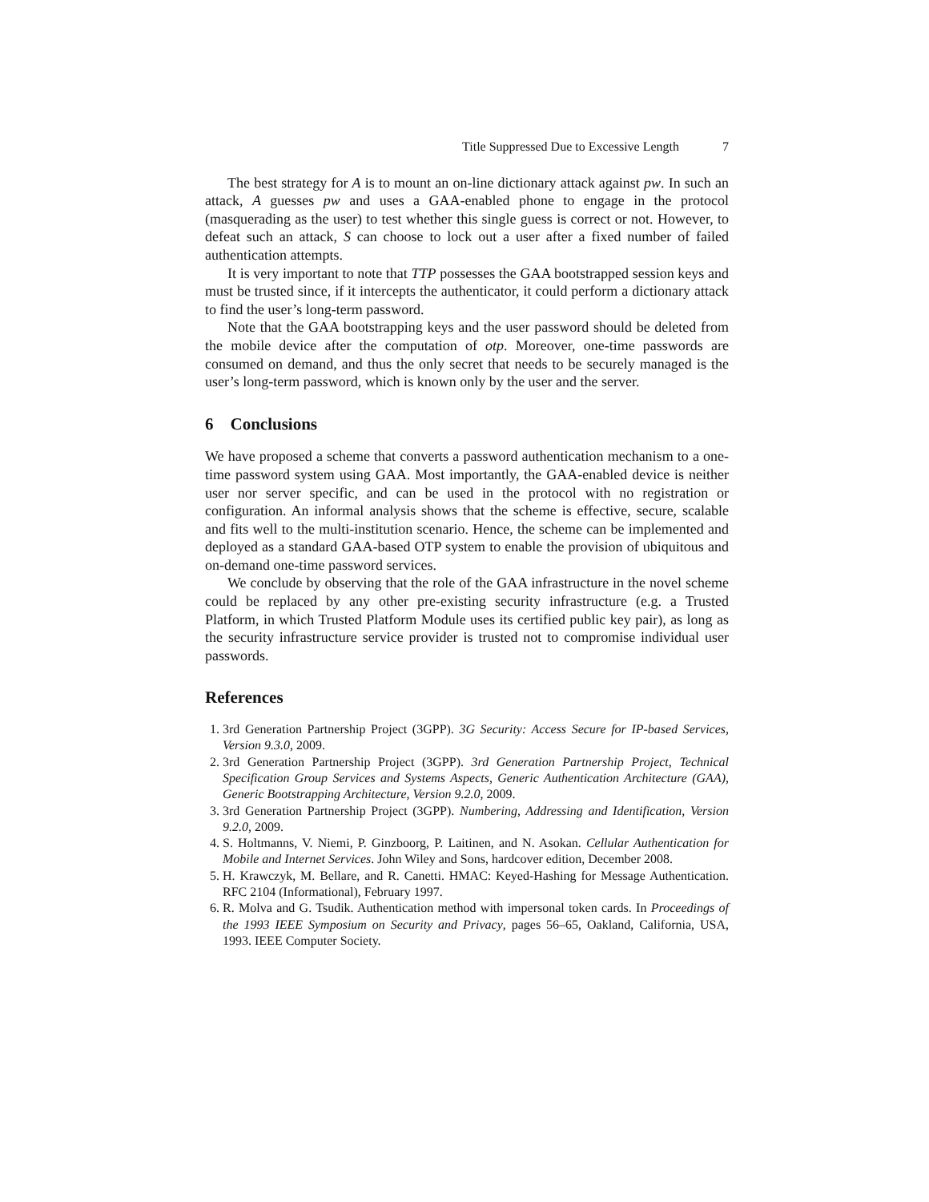Title Suppressed Due to Excessive Length 7
The best strategy for A is to mount an on-line dictionary attack against pw. In such an attack, A guesses pw and uses a GAA-enabled phone to engage in the protocol (masquerading as the user) to test whether this single guess is correct or not. However, to defeat such an attack, S can choose to lock out a user after a fixed number of failed authentication attempts.
It is very important to note that TTP possesses the GAA bootstrapped session keys and must be trusted since, if it intercepts the authenticator, it could perform a dictionary attack to find the user’s long-term password.
Note that the GAA bootstrapping keys and the user password should be deleted from the mobile device after the computation of otp. Moreover, one-time passwords are consumed on demand, and thus the only secret that needs to be securely managed is the user’s long-term password, which is known only by the user and the server.
6 Conclusions
We have proposed a scheme that converts a password authentication mechanism to a one-time password system using GAA. Most importantly, the GAA-enabled device is neither user nor server specific, and can be used in the protocol with no registration or configuration. An informal analysis shows that the scheme is effective, secure, scalable and fits well to the multi-institution scenario. Hence, the scheme can be implemented and deployed as a standard GAA-based OTP system to enable the provision of ubiquitous and on-demand one-time password services.
We conclude by observing that the role of the GAA infrastructure in the novel scheme could be replaced by any other pre-existing security infrastructure (e.g. a Trusted Platform, in which Trusted Platform Module uses its certified public key pair), as long as the security infrastructure service provider is trusted not to compromise individual user passwords.
References
1. 3rd Generation Partnership Project (3GPP). 3G Security: Access Secure for IP-based Services, Version 9.3.0, 2009.
2. 3rd Generation Partnership Project (3GPP). 3rd Generation Partnership Project, Technical Specification Group Services and Systems Aspects, Generic Authentication Architecture (GAA), Generic Bootstrapping Architecture, Version 9.2.0, 2009.
3. 3rd Generation Partnership Project (3GPP). Numbering, Addressing and Identification, Version 9.2.0, 2009.
4. S. Holtmanns, V. Niemi, P. Ginzboorg, P. Laitinen, and N. Asokan. Cellular Authentication for Mobile and Internet Services. John Wiley and Sons, hardcover edition, December 2008.
5. H. Krawczyk, M. Bellare, and R. Canetti. HMAC: Keyed-Hashing for Message Authentication. RFC 2104 (Informational), February 1997.
6. R. Molva and G. Tsudik. Authentication method with impersonal token cards. In Proceedings of the 1993 IEEE Symposium on Security and Privacy, pages 56–65, Oakland, California, USA, 1993. IEEE Computer Society.